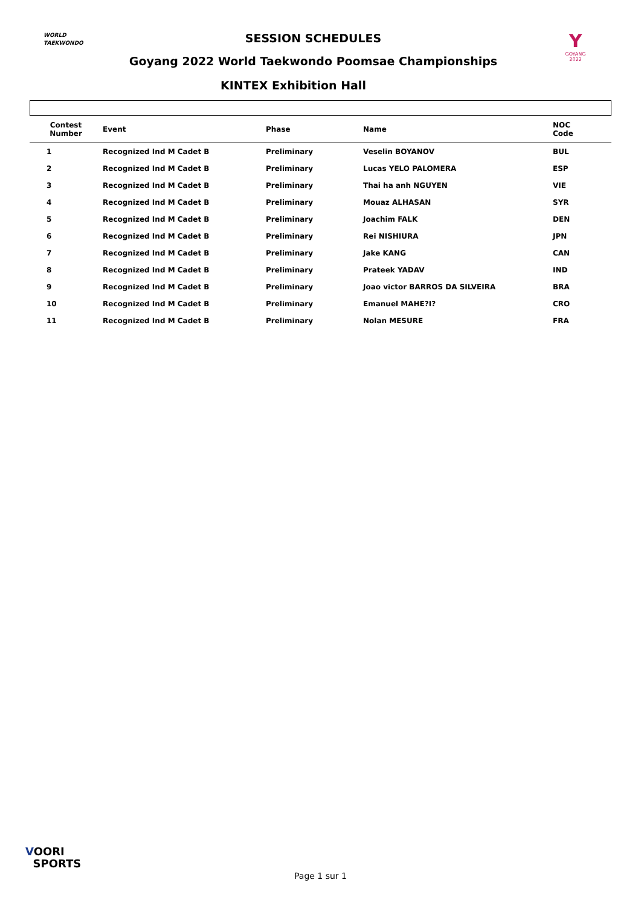WORLD
TAEKWONDO
Y
GOYANG 2022
SESSION SCHEDULES
Goyang 2022 World Taekwondo Poomsae Championships
KINTEX Exhibition Hall
| Contest Number | Event | Phase | Name | NOC Code |
| --- | --- | --- | --- | --- |
| 1 | Recognized Ind M Cadet B | Preliminary | Veselin BOYANOV | BUL |
| 2 | Recognized Ind M Cadet B | Preliminary | Lucas YELO PALOMERA | ESP |
| 3 | Recognized Ind M Cadet B | Preliminary | Thai ha anh NGUYEN | VIE |
| 4 | Recognized Ind M Cadet B | Preliminary | Mouaz ALHASAN | SYR |
| 5 | Recognized Ind M Cadet B | Preliminary | Joachim FALK | DEN |
| 6 | Recognized Ind M Cadet B | Preliminary | Rei NISHIURA | JPN |
| 7 | Recognized Ind M Cadet B | Preliminary | Jake KANG | CAN |
| 8 | Recognized Ind M Cadet B | Preliminary | Prateek YADAV | IND |
| 9 | Recognized Ind M Cadet B | Preliminary | Joao victor BARROS DA SILVEIRA | BRA |
| 10 | Recognized Ind M Cadet B | Preliminary | Emanuel MAHE?I? | CRO |
| 11 | Recognized Ind M Cadet B | Preliminary | Nolan MESURE | FRA |
VOORI
SPORTS
Page 1 sur 1